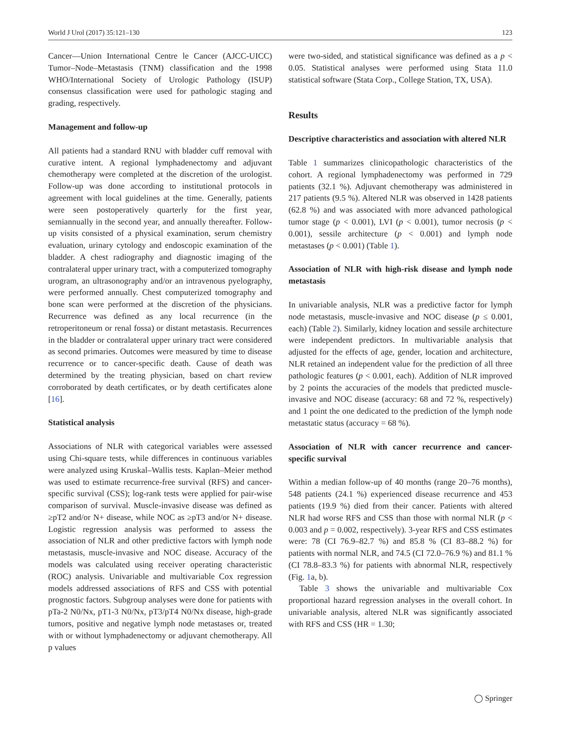World J Urol (2017) 35:121–130 123
Cancer—Union International Centre le Cancer (AJCC-UICC) Tumor–Node–Metastasis (TNM) classification and the 1998 WHO/International Society of Urologic Pathology (ISUP) consensus classification were used for pathologic staging and grading, respectively.
Management and follow-up
All patients had a standard RNU with bladder cuff removal with curative intent. A regional lymphadenectomy and adjuvant chemotherapy were completed at the discretion of the urologist. Follow-up was done according to institutional protocols in agreement with local guidelines at the time. Generally, patients were seen postoperatively quarterly for the first year, semiannually in the second year, and annually thereafter. Follow-up visits consisted of a physical examination, serum chemistry evaluation, urinary cytology and endoscopic examination of the bladder. A chest radiography and diagnostic imaging of the contralateral upper urinary tract, with a computerized tomography urogram, an ultrasonography and/or an intravenous pyelography, were performed annually. Chest computerized tomography and bone scan were performed at the discretion of the physicians. Recurrence was defined as any local recurrence (in the retroperitoneum or renal fossa) or distant metastasis. Recurrences in the bladder or contralateral upper urinary tract were considered as second primaries. Outcomes were measured by time to disease recurrence or to cancer-specific death. Cause of death was determined by the treating physician, based on chart review corroborated by death certificates, or by death certificates alone [16].
Statistical analysis
Associations of NLR with categorical variables were assessed using Chi-square tests, while differences in continuous variables were analyzed using Kruskal–Wallis tests. Kaplan–Meier method was used to estimate recurrence-free survival (RFS) and cancer-specific survival (CSS); log-rank tests were applied for pair-wise comparison of survival. Muscle-invasive disease was defined as ≥pT2 and/or N+ disease, while NOC as ≥pT3 and/or N+ disease. Logistic regression analysis was performed to assess the association of NLR and other predictive factors with lymph node metastasis, muscle-invasive and NOC disease. Accuracy of the models was calculated using receiver operating characteristic (ROC) analysis. Univariable and multivariable Cox regression models addressed associations of RFS and CSS with potential prognostic factors. Subgroup analyses were done for patients with pTa-2 N0/Nx, pT1-3 N0/Nx, pT3/pT4 N0/Nx disease, high-grade tumors, positive and negative lymph node metastases or, treated with or without lymphadenectomy or adjuvant chemotherapy. All p values
were two-sided, and statistical significance was defined as a p < 0.05. Statistical analyses were performed using Stata 11.0 statistical software (Stata Corp., College Station, TX, USA).
Results
Descriptive characteristics and association with altered NLR
Table 1 summarizes clinicopathologic characteristics of the cohort. A regional lymphadenectomy was performed in 729 patients (32.1 %). Adjuvant chemotherapy was administered in 217 patients (9.5 %). Altered NLR was observed in 1428 patients (62.8 %) and was associated with more advanced pathological tumor stage (p < 0.001), LVI (p < 0.001), tumor necrosis (p < 0.001), sessile architecture (p < 0.001) and lymph node metastases (p < 0.001) (Table 1).
Association of NLR with high-risk disease and lymph node metastasis
In univariable analysis, NLR was a predictive factor for lymph node metastasis, muscle-invasive and NOC disease (p ≤ 0.001, each) (Table 2). Similarly, kidney location and sessile architecture were independent predictors. In multivariable analysis that adjusted for the effects of age, gender, location and architecture, NLR retained an independent value for the prediction of all three pathologic features (p < 0.001, each). Addition of NLR improved by 2 points the accuracies of the models that predicted muscle-invasive and NOC disease (accuracy: 68 and 72 %, respectively) and 1 point the one dedicated to the prediction of the lymph node metastatic status (accuracy = 68 %).
Association of NLR with cancer recurrence and cancer-specific survival
Within a median follow-up of 40 months (range 20–76 months), 548 patients (24.1 %) experienced disease recurrence and 453 patients (19.9 %) died from their cancer. Patients with altered NLR had worse RFS and CSS than those with normal NLR (p < 0.003 and p = 0.002, respectively). 3-year RFS and CSS estimates were: 78 (CI 76.9–82.7 %) and 85.8 % (CI 83–88.2 %) for patients with normal NLR, and 74.5 (CI 72.0–76.9 %) and 81.1 % (CI 78.8–83.3 %) for patients with abnormal NLR, respectively (Fig. 1a, b).
Table 3 shows the univariable and multivariable Cox proportional hazard regression analyses in the overall cohort. In univariable analysis, altered NLR was significantly associated with RFS and CSS (HR = 1.30;
◯ Springer